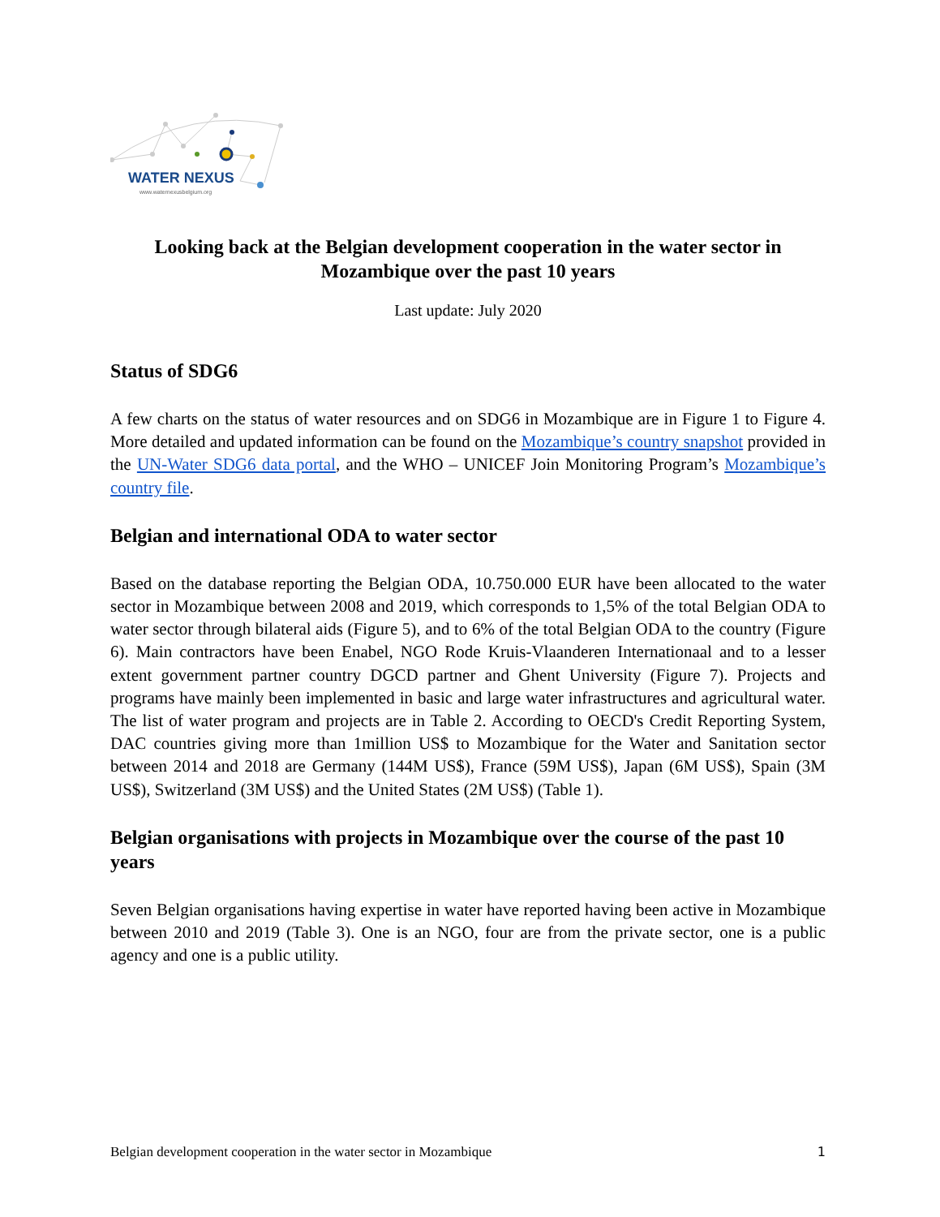WATER NEXUS
www.waternexusbelgium.org
Looking back at the Belgian development cooperation in the water sector in Mozambique over the past 10 years
Last update: July 2020
Status of SDG6
A few charts on the status of water resources and on SDG6 in Mozambique are in Figure 1 to Figure 4. More detailed and updated information can be found on the Mozambique’s country snapshot provided in the UN-Water SDG6 data portal, and the WHO – UNICEF Join Monitoring Program’s Mozambique’s country file.
Belgian and international ODA to water sector
Based on the database reporting the Belgian ODA, 10.750.000 EUR have been allocated to the water sector in Mozambique between 2008 and 2019, which corresponds to 1,5% of the total Belgian ODA to water sector through bilateral aids (Figure 5), and to 6% of the total Belgian ODA to the country (Figure 6). Main contractors have been Enabel, NGO Rode Kruis-Vlaanderen Internationaal and to a lesser extent government partner country DGCD partner and Ghent University (Figure 7). Projects and programs have mainly been implemented in basic and large water infrastructures and agricultural water. The list of water program and projects are in Table 2. According to OECD's Credit Reporting System, DAC countries giving more than 1million US$ to Mozambique for the Water and Sanitation sector between 2014 and 2018 are Germany (144M US$), France (59M US$), Japan (6M US$), Spain (3M US$), Switzerland (3M US$) and the United States (2M US$) (Table 1).
Belgian organisations with projects in Mozambique over the course of the past 10 years
Seven Belgian organisations having expertise in water have reported having been active in Mozambique between 2010 and 2019 (Table 3). One is an NGO, four are from the private sector, one is a public agency and one is a public utility.
Belgian development cooperation in the water sector in Mozambique 1